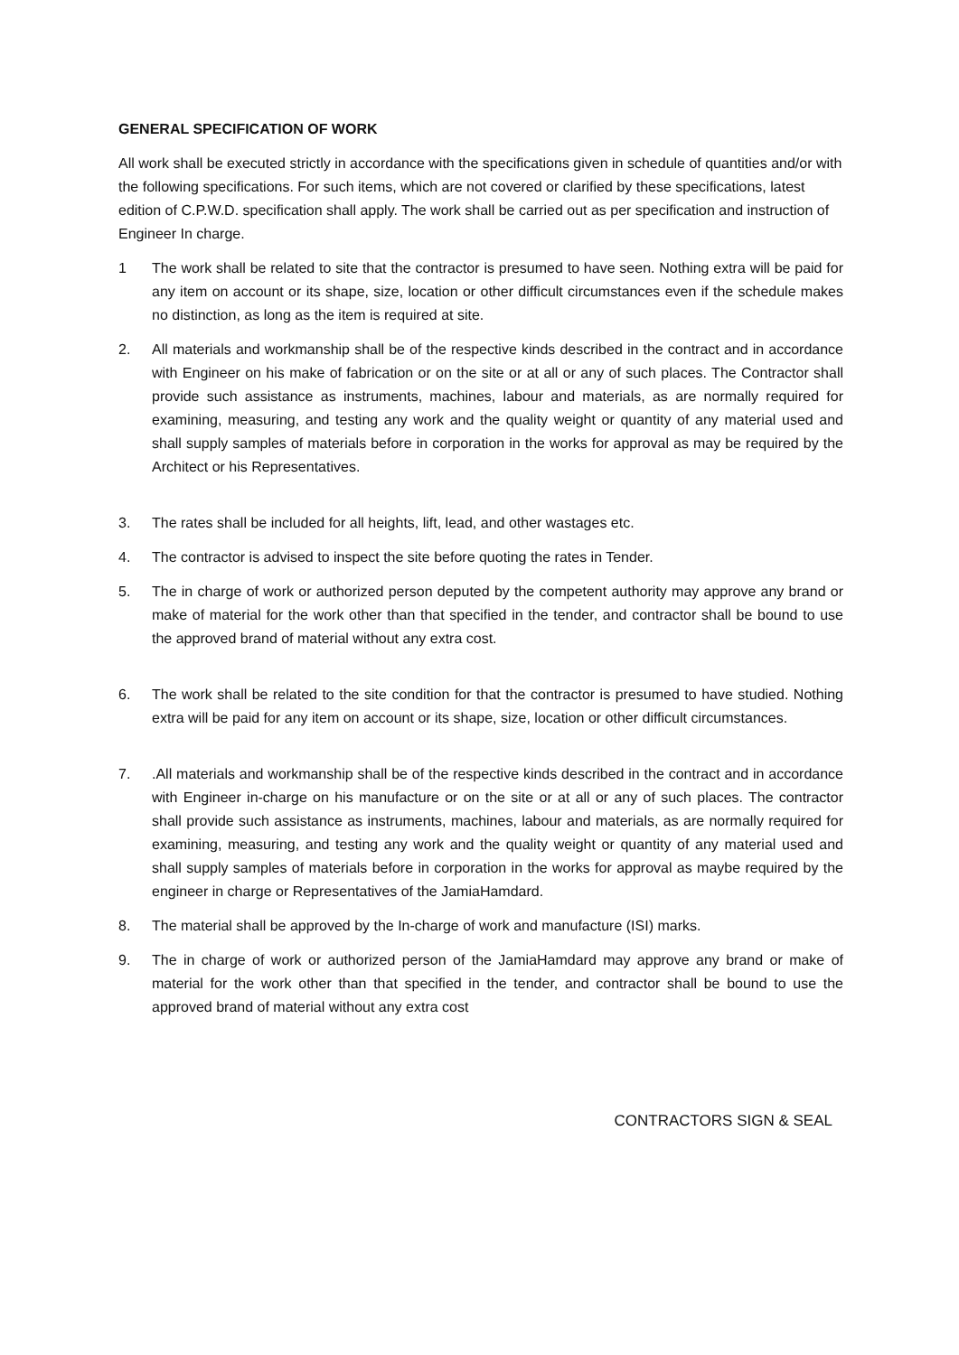GENERAL SPECIFICATION OF WORK
All work shall be executed strictly in accordance with the specifications given in schedule of quantities and/or with the following specifications. For such items, which are not covered or clarified by these specifications, latest edition of C.P.W.D. specification shall apply. The work shall be carried out as per specification and instruction of Engineer In charge.
1 The work shall be related to site that the contractor is presumed to have seen. Nothing extra will be paid for any item on account or its shape, size, location or other difficult circumstances even if the schedule makes no distinction, as long as the item is required at site.
2. All materials and workmanship shall be of the respective kinds described in the contract and in accordance with Engineer on his make of fabrication or on the site or at all or any of such places. The Contractor shall provide such assistance as instruments, machines, labour and materials, as are normally required for examining, measuring, and testing any work and the quality weight or quantity of any material used and shall supply samples of materials before in corporation in the works for approval as may be required by the Architect or his Representatives.
3. The rates shall be included for all heights, lift, lead, and other wastages etc.
4. The contractor is advised to inspect the site before quoting the rates in Tender.
5. The in charge of work or authorized person deputed by the competent authority may approve any brand or make of material for the work other than that specified in the tender, and contractor shall be bound to use the approved brand of material without any extra cost.
6. The work shall be related to the site condition for that the contractor is presumed to have studied. Nothing extra will be paid for any item on account or its shape, size, location or other difficult circumstances.
7..All materials and workmanship shall be of the respective kinds described in the contract and in accordance with Engineer in-charge on his manufacture or on the site or at all or any of such places. The contractor shall provide such assistance as instruments, machines, labour and materials, as are normally required for examining, measuring, and testing any work and the quality weight or quantity of any material used and shall supply samples of materials before in corporation in the works for approval as maybe required by the engineer in charge or Representatives of the JamiaHamdard.
8. The material shall be approved by the In-charge of work and manufacture (ISI) marks.
9. The in charge of work or authorized person of the JamiaHamdard may approve any brand or make of material for the work other than that specified in the tender, and contractor shall be bound to use the approved brand of material without any extra cost
CONTRACTORS SIGN & SEAL